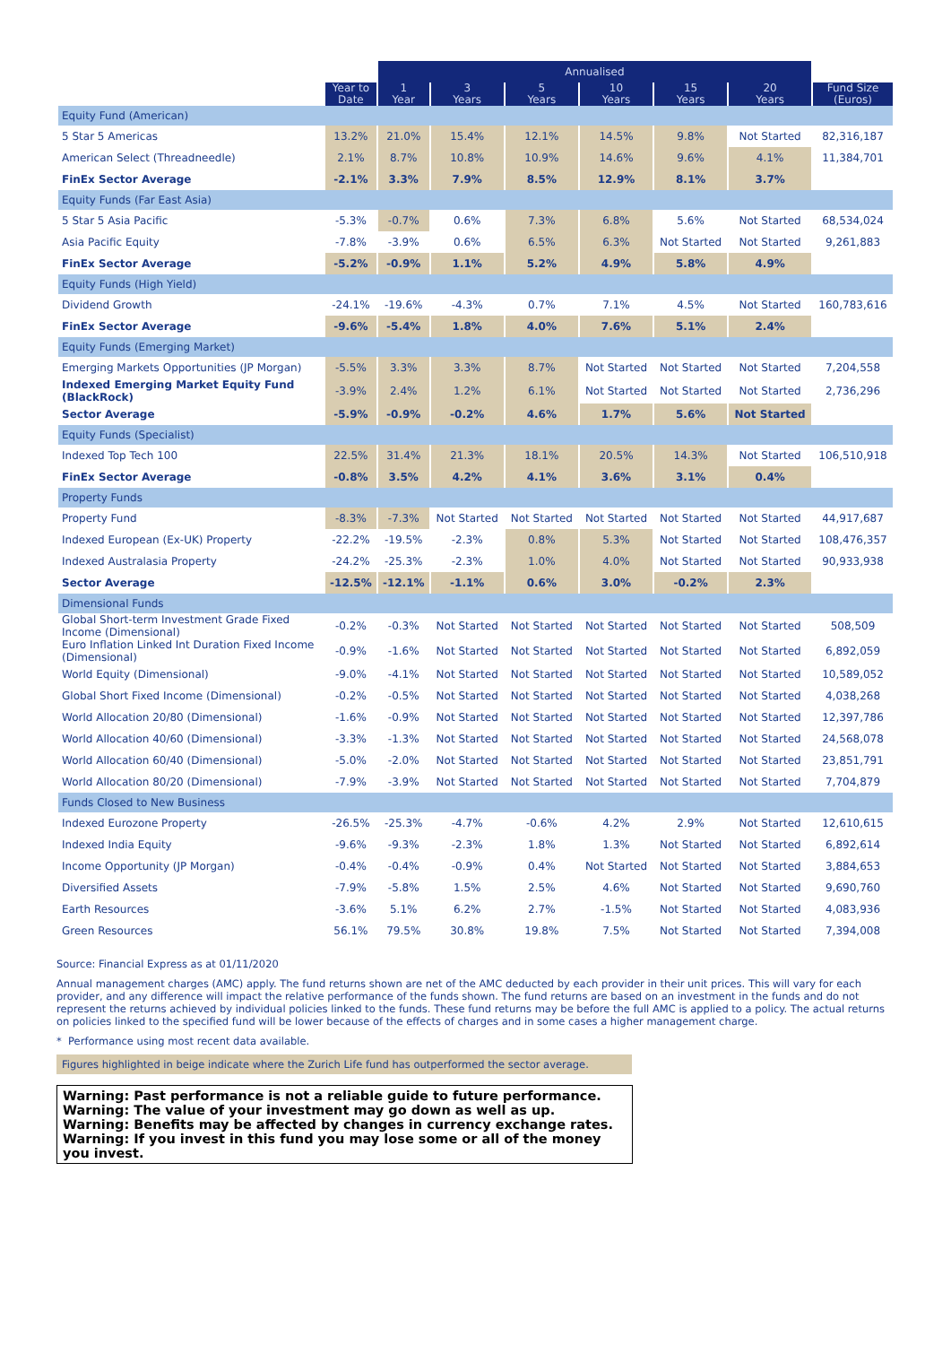| | | Annualised | | | | | | |
| --- | --- | --- | --- | --- | --- | --- | --- | --- |
| | Year to Date | 1 Year | 3 Years | 5 Years | 10 Years | 15 Years | 20 Years | Fund Size (Euros) |
| Equity Fund (American) | | | | | | | | |
| 5 Star 5 Americas | 13.2% | 21.0% | 15.4% | 12.1% | 14.5% | 9.8% | Not Started | 82,316,187 |
| American Select (Threadneedle) | 2.1% | 8.7% | 10.8% | 10.9% | 14.6% | 9.6% | 4.1% | 11,384,701 |
| FinEx Sector Average | -2.1% | 3.3% | 7.9% | 8.5% | 12.9% | 8.1% | 3.7% | |
| Equity Funds (Far East Asia) | | | | | | | | |
| 5 Star 5 Asia Pacific | -5.3% | -0.7% | 0.6% | 7.3% | 6.8% | 5.6% | Not Started | 68,534,024 |
| Asia Pacific Equity | -7.8% | -3.9% | 0.6% | 6.5% | 6.3% | Not Started | Not Started | 9,261,883 |
| FinEx Sector Average | -5.2% | -0.9% | 1.1% | 5.2% | 4.9% | 5.8% | 4.9% | |
| Equity Funds (High Yield) | | | | | | | | |
| Dividend Growth | -24.1% | -19.6% | -4.3% | 0.7% | 7.1% | 4.5% | Not Started | 160,783,616 |
| FinEx Sector Average | -9.6% | -5.4% | 1.8% | 4.0% | 7.6% | 5.1% | 2.4% | |
| Equity Funds (Emerging Market) | | | | | | | | |
| Emerging Markets Opportunities (JP Morgan) | -5.5% | 3.3% | 3.3% | 8.7% | Not Started | Not Started | Not Started | 7,204,558 |
| Indexed Emerging Market Equity Fund (BlackRock) | -3.9% | 2.4% | 1.2% | 6.1% | Not Started | Not Started | Not Started | 2,736,296 |
| Sector Average | -5.9% | -0.9% | -0.2% | 4.6% | 1.7% | 5.6% | Not Started | |
| Equity Funds (Specialist) | | | | | | | | |
| Indexed Top Tech 100 | 22.5% | 31.4% | 21.3% | 18.1% | 20.5% | 14.3% | Not Started | 106,510,918 |
| FinEx Sector Average | -0.8% | 3.5% | 4.2% | 4.1% | 3.6% | 3.1% | 0.4% | |
| Property Funds | | | | | | | | |
| Property Fund | -8.3% | -7.3% | Not Started | Not Started | Not Started | Not Started | Not Started | 44,917,687 |
| Indexed European (Ex-UK) Property | -22.2% | -19.5% | -2.3% | 0.8% | 5.3% | Not Started | Not Started | 108,476,357 |
| Indexed Australasia Property | -24.2% | -25.3% | -2.3% | 1.0% | 4.0% | Not Started | Not Started | 90,933,938 |
| Sector Average | -12.5% | -12.1% | -1.1% | 0.6% | 3.0% | -0.2% | 2.3% | |
| Dimensional Funds | | | | | | | | |
| Global Short-term Investment Grade Fixed Income (Dimensional) | -0.2% | -0.3% | Not Started | Not Started | Not Started | Not Started | Not Started | 508,509 |
| Euro Inflation Linked Int Duration Fixed Income (Dimensional) | -0.9% | -1.6% | Not Started | Not Started | Not Started | Not Started | Not Started | 6,892,059 |
| World Equity (Dimensional) | -9.0% | -4.1% | Not Started | Not Started | Not Started | Not Started | Not Started | 10,589,052 |
| Global Short Fixed Income (Dimensional) | -0.2% | -0.5% | Not Started | Not Started | Not Started | Not Started | Not Started | 4,038,268 |
| World Allocation 20/80 (Dimensional) | -1.6% | -0.9% | Not Started | Not Started | Not Started | Not Started | Not Started | 12,397,786 |
| World Allocation 40/60 (Dimensional) | -3.3% | -1.3% | Not Started | Not Started | Not Started | Not Started | Not Started | 24,568,078 |
| World Allocation 60/40 (Dimensional) | -5.0% | -2.0% | Not Started | Not Started | Not Started | Not Started | Not Started | 23,851,791 |
| World Allocation 80/20 (Dimensional) | -7.9% | -3.9% | Not Started | Not Started | Not Started | Not Started | Not Started | 7,704,879 |
| Funds Closed to New Business | | | | | | | | |
| Indexed Eurozone Property | -26.5% | -25.3% | -4.7% | -0.6% | 4.2% | 2.9% | Not Started | 12,610,615 |
| Indexed India Equity | -9.6% | -9.3% | -2.3% | 1.8% | 1.3% | Not Started | Not Started | 6,892,614 |
| Income Opportunity (JP Morgan) | -0.4% | -0.4% | -0.9% | 0.4% | Not Started | Not Started | Not Started | 3,884,653 |
| Diversified Assets | -7.9% | -5.8% | 1.5% | 2.5% | 4.6% | Not Started | Not Started | 9,690,760 |
| Earth Resources | -3.6% | 5.1% | 6.2% | 2.7% | -1.5% | Not Started | Not Started | 4,083,936 |
| Green Resources | 56.1% | 79.5% | 30.8% | 19.8% | 7.5% | Not Started | Not Started | 7,394,008 |
Source: Financial Express as at 01/11/2020
Annual management charges (AMC) apply. The fund returns shown are net of the AMC deducted by each provider in their unit prices. This will vary for each provider, and any difference will impact the relative performance of the funds shown. The fund returns are based on an investment in the funds and do not represent the returns achieved by individual policies linked to the funds. These fund returns may be before the full AMC is applied to a policy. The actual returns on policies linked to the specified fund will be lower because of the effects of charges and in some cases a higher management charge.
* Performance using most recent data available.
Figures highlighted in beige indicate where the Zurich Life fund has outperformed the sector average.
Warning: Past performance is not a reliable guide to future performance.
Warning: The value of your investment may go down as well as up.
Warning: Benefits may be affected by changes in currency exchange rates.
Warning: If you invest in this fund you may lose some or all of the money you invest.